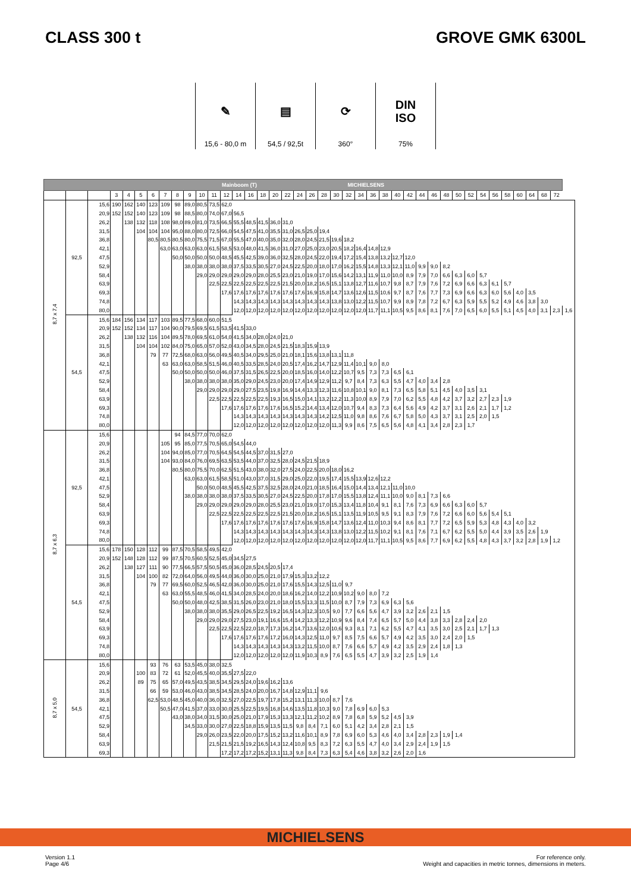CLASS 300 t GROVE GMK 6300L
✎
15,6 - 80,0 m
▤
54,5 / 92,5t
⟳
360°
DIN
ISO
75%
| Mainboom (T) MICHIELSENS | | | | | | | | | | | | | | | | | | | | | | | | | | | | | | | | | | | | | | | | |
| --- | --- | --- | --- | --- | --- | --- | --- | --- | --- | --- | --- | --- | --- | --- | --- | --- | --- | --- | --- | --- | --- | --- | --- | --- | --- | --- | --- | --- | --- | --- | --- | --- | --- | --- | --- | --- | --- | --- | --- | --- |
| | | | 3 | 4 | 5 | 6 | 7 | 8 | 9 | 10 | 11 | 12 | 14 | 16 | 18 | 20 | 22 | 24 | 26 | 28 | 30 | 32 | 34 | 36 | 38 | 40 | 42 | 44 | 46 | 48 | 50 | 52 | 54 | 56 | 58 | 60 | 64 | 68 | 72 | |
| 8,7 x 7,4 | 92,5 | 15,6 | 190 | 162 | 140 | 123 | 109 | 98 | 89,0 | 80,5 | 73,5 | 62,0 | | | | | | | | | | | | | | | | | | | | | | | | | | | | |
| | | 20,9 | 152 | 152 | 140 | 123 | 109 | 98 | 88,5 | 80,0 | 74,0 | 67,0 | 56,5 | | | | | | | | | | | | | | | | | | | | | | | | | | | |
| | | 26,2 | | 138 | 132 | 118 | 108 | 98,0 | 89,0 | 81,0 | 73,5 | 66,5 | 55,5 | 48,5 | 41,5 | 36,0 | 31,0 | | | | | | | | | | | | | | | | | | | | | | | |
| | | 31,5 | | | 104 | 104 | 104 | 95,0 | 88,0 | 80,0 | 72,5 | 66,0 | 54,5 | 47,5 | 41,0 | 35,5 | 31,0 | 26,5 | 25,0 | 19,4 | | | | | | | | | | | | | | | | | | | | |
| | | 36,8 | | | | 80,5 | 80,5 | 80,5 | 80,0 | 75,5 | 71,5 | 67,0 | 55,5 | 47,0 | 40,0 | 35,0 | 32,0 | 28,0 | 24,5 | 21,5 | 19,6 | 18,2 | | | | | | | | | | | | | | | | | | |
| | | 42,1 | | | | | 63,0 | 63,0 | 63,0 | 63,0 | 61,5 | 58,5 | 53,0 | 48,0 | 41,5 | 36,0 | 31,0 | 27,0 | 25,0 | 23,0 | 20,5 | 18,2 | 16,4 | 14,8 | 12,9 | | | | | | | | | | | | | | | |
| | | 47,5 | | | | | | 50,0 | 50,0 | 50,0 | 50,0 | 48,5 | 45,5 | 42,5 | 39,0 | 36,0 | 32,5 | 28,0 | 24,5 | 22,0 | 19,4 | 17,2 | 15,4 | 13,8 | 13,2 | 12,7 | 12,0 | | | | | | | | | | | | | |
| | | 52,9 | | | | | | | 38,0 | 38,0 | 38,0 | 38,0 | 37,5 | 33,5 | 30,5 | 27,0 | 24,5 | 22,5 | 20,0 | 18,0 | 17,0 | 16,2 | 15,5 | 14,8 | 13,3 | 12,1 | 11,0 | 9,9 | 9,0 | 8,2 | | | | | | | | | | |
| | | 58,4 | | | | | | | | 29,0 | 29,0 | 29,0 | 29,0 | 29,0 | 28,0 | 25,5 | 23,0 | 21,0 | 19,0 | 17,0 | 15,6 | 14,2 | 13,1 | 11,9 | 11,0 | 10,0 | 8,9 | 7,9 | 7,0 | 6,6 | 6,3 | 6,0 | 5,7 | | | | | | | |
| | | 63,9 | | | | | | | | | 22,5 | 22,5 | 22,5 | 22,5 | 22,5 | 22,5 | 21,5 | 20,0 | 18,2 | 16,5 | 15,1 | 13,8 | 12,7 | 11,6 | 10,7 | 9,8 | 8,7 | 7,9 | 7,6 | 7,2 | 6,9 | 6,6 | 6,3 | 6,1 | 5,7 | | | | | |
| | | 69,3 | | | | | | | | | | 17,6 | 17,6 | 17,6 | 17,6 | 17,6 | 17,6 | 17,6 | 16,9 | 15,8 | 14,7 | 13,6 | 12,6 | 11,5 | 10,6 | 9,7 | 8,7 | 7,6 | 7,7 | 7,3 | 6,9 | 6,6 | 6,3 | 6,0 | 5,6 | 4,0 | 3,5 | | | |
| | | 74,8 | | | | | | | | | | | 14,3 | 14,3 | 14,3 | 14,3 | 14,3 | 14,3 | 14,3 | 14,3 | 13,8 | 13,0 | 12,2 | 11,5 | 10,7 | 9,9 | 8,9 | 7,8 | 7,2 | 6,7 | 6,3 | 5,9 | 5,5 | 5,2 | 4,9 | 4,6 | 3,8 | 3,0 | | |
| | | 80,0 | | | | | | | | | | | 12,0 | 12,0 | 12,0 | 12,0 | 12,0 | 12,0 | 12,0 | 12,0 | 12,0 | 12,0 | 12,0 | 11,7 | 11,1 | 10,5 | 9,5 | 8,6 | 8,1 | 7,6 | 7,0 | 6,5 | 6,0 | 5,5 | 5,1 | 4,5 | 4,0 | 3,1 | 2,3 | 1,6 |
| | 54,5 | 15,6 | 184 | 156 | 134 | 117 | 103 | 89,5 | 77,5 | 68,0 | 60,0 | 51,5 | | | | | | | | | | | | | | | | | | | | | | | | | | | | |
| | | 20,9 | 152 | 152 | 134 | 117 | 104 | 90,0 | 79,5 | 69,5 | 61,5 | 53,5 | 41,5 | 33,0 | | | | | | | | | | | | | | | | | | | | | | | | | | |
| | | 26,2 | | 138 | 132 | 116 | 104 | 89,5 | 78,0 | 69,5 | 61,0 | 54,0 | 41,5 | 34,0 | 28,0 | 24,0 | 21,0 | | | | | | | | | | | | | | | | | | | | | | | |
| | | 31,5 | | | 104 | 104 | 102 | 84,0 | 75,0 | 65,0 | 57,0 | 52,0 | 43,0 | 34,5 | 28,0 | 24,5 | 21,5 | 18,3 | 15,9 | 13,9 | | | | | | | | | | | | | | | | | | | | |
| | | 36,8 | | | | 79 | 77 | 72,5 | 68,0 | 63,0 | 56,0 | 49,5 | 40,5 | 34,0 | 29,5 | 25,0 | 21,0 | 18,1 | 15,6 | 13,8 | 13,1 | 11,8 | | | | | | | | | | | | | | | | | | |
| | | 42,1 | | | | | 63 | 63,0 | 63,0 | 58,5 | 51,5 | 46,0 | 40,5 | 33,5 | 28,5 | 24,0 | 20,5 | 17,4 | 16,2 | 14,7 | 12,9 | 11,4 | 10,1 | 9,0 | 8,0 | | | | | | | | | | | | | | | |
| | | 47,5 | | | | | | 50,0 | 50,0 | 50,0 | 50,0 | 46,0 | 37,5 | 31,5 | 26,5 | 22,5 | 20,0 | 18,5 | 16,0 | 14,0 | 12,2 | 10,7 | 9,5 | 7,3 | 7,3 | 6,5 | 6,1 | | | | | | | | | | | | | |
| | | 52,9 | | | | | | | 38,0 | 38,0 | 38,0 | 38,0 | 35,0 | 29,0 | 24,5 | 23,0 | 20,0 | 17,4 | 14,9 | 12,9 | 11,2 | 9,7 | 8,4 | 7,3 | 6,3 | 5,5 | 4,7 | 4,0 | 3,4 | 2,8 | | | | | | | | | | |
| | | 58,4 | | | | | | | | 29,0 | 29,0 | 29,0 | 29,0 | 27,5 | 23,5 | 19,8 | 16,9 | 14,4 | 13,3 | 12,3 | 11,6 | 10,8 | 10,1 | 9,0 | 8,1 | 7,3 | 6,5 | 5,8 | 5,1 | 4,5 | 4,0 | 3,5 | 3,1 | | | | | | | |
| | | 63,9 | | | | | | | | | 22,5 | 22,5 | 22,5 | 22,5 | 22,5 | 19,3 | 16,5 | 15,0 | 14,1 | 13,2 | 12,2 | 11,3 | 10,0 | 8,9 | 7,9 | 7,0 | 6,2 | 5,5 | 4,8 | 4,2 | 3,7 | 3,2 | 2,7 | 2,3 | 1,9 | | | | | |
| | | 69,3 | | | | | | | | | | 17,6 | 17,6 | 17,6 | 17,6 | 17,6 | 16,5 | 15,2 | 14,4 | 13,4 | 12,0 | 10,7 | 9,4 | 8,3 | 7,3 | 6,4 | 5,6 | 4,9 | 4,2 | 3,7 | 3,1 | 2,6 | 2,1 | 1,7 | 1,2 | | | | | |
| | | 74,8 | | | | | | | | | | | 14,3 | 14,3 | 14,3 | 14,3 | 14,3 | 14,3 | 14,3 | 14,2 | 12,5 | 11,0 | 9,8 | 8,6 | 7,6 | 6,7 | 5,8 | 5,0 | 4,3 | 3,7 | 3,1 | 2,5 | 2,0 | 1,5 | | | | | | |
| | | 80,0 | | | | | | | | | | | 12,0 | 12,0 | 12,0 | 12,0 | 12,0 | 12,0 | 12,0 | 12,0 | 11,3 | 9,9 | 8,6 | 7,5 | 6,5 | 5,6 | 4,8 | 4,1 | 3,4 | 2,8 | 2,3 | 1,7 | | | | | | | | |
| 8,7 x 6,3 | 92,5 | 15,6 | | | | | | 94 | 84,5 | 77,0 | 70,0 | 62,0 | | | | | | | | | | | | | | | | | | | | | | | | | | | | |
| | | 20,9 | | | | | 105 | 95 | 85,0 | 77,5 | 70,5 | 65,0 | 54,5 | 44,0 | | | | | | | | | | | | | | | | | | | | | | | | | | |
| | | 26,2 | | | | | 104 | 94,0 | 85,0 | 77,0 | 70,5 | 64,5 | 54,5 | 44,5 | 37,0 | 31,5 | 27,0 | | | | | | | | | | | | | | | | | | | | | | | |
| | | 31,5 | | | | | 104 | 93,0 | 84,0 | 76,0 | 69,5 | 63,5 | 53,5 | 44,0 | 37,0 | 32,5 | 28,0 | 24,5 | 21,5 | 18,9 | | | | | | | | | | | | | | | | | | | | |
| | | 36,8 | | | | | | 80,5 | 80,0 | 75,5 | 70,0 | 62,5 | 51,5 | 43,0 | 38,0 | 32,0 | 27,5 | 24,0 | 22,5 | 20,0 | 18,0 | 16,2 | | | | | | | | | | | | | | | | | | |
| | | 42,1 | | | | | | | 63,0 | 63,0 | 61,5 | 58,5 | 51,0 | 43,0 | 37,0 | 31,5 | 29,0 | 25,0 | 22,0 | 19,5 | 17,4 | 15,5 | 13,9 | 12,6 | 12,2 | | | | | | | | | | | | | | | |
| | | 47,5 | | | | | | | | 50,0 | 50,0 | 48,5 | 45,5 | 42,5 | 37,5 | 32,5 | 28,0 | 24,0 | 21,0 | 18,5 | 16,4 | 15,0 | 14,4 | 13,4 | 12,1 | 11,0 | 10,0 | | | | | | | | | | | | | |
| | | 52,9 | | | | | | | 38,0 | 38,0 | 38,0 | 38,0 | 37,5 | 33,5 | 30,5 | 27,0 | 24,5 | 22,5 | 20,0 | 17,8 | 17,0 | 15,5 | 13,8 | 12,4 | 11,1 | 10,0 | 9,0 | 8,1 | 7,3 | 6,6 | | | | | | | | | | |
| | | 58,4 | | | | | | | | 29,0 | 29,0 | 29,0 | 29,0 | 29,0 | 28,0 | 25,5 | 23,0 | 21,0 | 19,0 | 17,0 | 15,3 | 13,4 | 11,8 | 10,4 | 9,1 | 8,1 | 7,6 | 7,3 | 6,9 | 6,6 | 6,3 | 6,0 | 5,7 | | | | | | | |
| | | 63,9 | | | | | | | | | 22,5 | 22,5 | 22,5 | 22,5 | 22,5 | 22,5 | 21,5 | 20,0 | 18,2 | 16,5 | 15,1 | 13,5 | 11,9 | 10,5 | 9,5 | 9,1 | 8,3 | 7,9 | 7,6 | 7,2 | 6,6 | 6,0 | 5,6 | 5,4 | 5,1 | | | | | |
| | | 69,3 | | | | | | | | | | 17,6 | 17,6 | 17,6 | 17,6 | 17,6 | 17,6 | 17,6 | 16,9 | 15,8 | 14,7 | 13,6 | 12,4 | 11,0 | 10,3 | 9,4 | 8,6 | 8,1 | 7,7 | 7,2 | 6,5 | 5,9 | 5,3 | 4,8 | 4,3 | 4,0 | 3,2 | | | |
| | | 74,8 | | | | | | | | | | | 14,3 | 14,3 | 14,3 | 14,3 | 14,3 | 14,3 | 14,3 | 14,3 | 13,8 | 13,0 | 12,2 | 11,5 | 10,2 | 9,1 | 8,1 | 7,6 | 7,1 | 6,7 | 6,2 | 5,5 | 5,0 | 4,4 | 3,9 | 3,5 | 2,6 | 1,9 | | |
| | | 80,0 | | | | | | | | | | | 12,0 | 12,0 | 12,0 | 12,0 | 12,0 | 12,0 | 12,0 | 12,0 | 12,0 | 12,0 | 12,0 | 11,7 | 11,1 | 10,5 | 9,5 | 8,6 | 7,7 | 6,9 | 6,2 | 5,5 | 4,8 | 4,3 | 3,7 | 3,2 | 2,8 | 1,9 | 1,2 | |
| | 54,5 | 15,6 | 178 | 150 | 128 | 112 | 99 | 87,5 | 70,5 | 58,5 | 49,5 | 42,0 | | | | | | | | | | | | | | | | | | | | | | | | | | | | |
| | | 20,9 | 152 | 148 | 128 | 112 | 99 | 87,5 | 70,5 | 60,5 | 52,5 | 45,0 | 34,5 | 27,5 | | | | | | | | | | | | | | | | | | | | | | | | | | |
| | | 26,2 | | 138 | 127 | 111 | 90 | 77,5 | 66,5 | 57,5 | 50,5 | 45,0 | 36,0 | 28,5 | 24,5 | 20,5 | 17,4 | | | | | | | | | | | | | | | | | | | | | | | |
| | | 31,5 | | | 104 | 100 | 82 | 72,0 | 64,0 | 56,0 | 49,5 | 44,0 | 36,0 | 30,0 | 25,0 | 21,0 | 17,9 | 15,3 | 13,2 | 12,2 | | | | | | | | | | | | | | | | | | | | |
| | | 36,8 | | | | 79 | 77 | 69,5 | 60,0 | 52,5 | 46,5 | 42,0 | 36,0 | 30,0 | 25,0 | 21,0 | 17,6 | 15,5 | 14,3 | 12,5 | 11,0 | 9,7 | | | | | | | | | | | | | | | | | | |
| | | 42,1 | | | | | 63 | 63,0 | 55,5 | 48,5 | 46,0 | 41,5 | 34,0 | 28,5 | 24,0 | 20,0 | 18,6 | 16,2 | 14,0 | 12,2 | 10,9 | 10,2 | 9,0 | 8,0 | 7,2 | | | | | | | | | | | | | | | |
| | | 47,5 | | | | | | 50,0 | 50,0 | 48,0 | 42,5 | 38,5 | 31,5 | 26,0 | 23,0 | 21,0 | 18,0 | 15,5 | 13,3 | 11,5 | 10,0 | 8,7 | 7,9 | 7,3 | 6,9 | 6,3 | 5,6 | | | | | | | | | | | | | |
| | | 52,9 | | | | | | | 38,0 | 38,0 | 38,0 | 35,5 | 29,0 | 26,5 | 22,5 | 19,2 | 16,5 | 14,3 | 12,3 | 10,5 | 9,0 | 7,7 | 6,6 | 5,6 | 4,7 | 3,9 | 3,2 | 2,6 | 2,1 | 1,5 | | | | | | | | | | |
| | | 58,4 | | | | | | | | 29,0 | 29,0 | 29,0 | 27,5 | 23,0 | 19,1 | 16,6 | 15,4 | 14,2 | 13,3 | 12,2 | 10,9 | 9,6 | 8,4 | 7,4 | 6,5 | 5,7 | 5,0 | 4,4 | 3,8 | 3,3 | 2,8 | 2,4 | 2,0 | | | | | | | |
| | | 63,9 | | | | | | | | | 22,5 | 22,5 | 22,5 | 22,0 | 18,7 | 17,3 | 16,2 | 14,7 | 13,6 | 12,0 | 10,6 | 9,3 | 8,1 | 7,1 | 6,2 | 5,5 | 4,7 | 4,1 | 3,5 | 3,0 | 2,5 | 2,1 | 1,7 | 1,3 | | | | | | |
| | | 69,3 | | | | | | | | | | 17,6 | 17,6 | 17,6 | 17,6 | 17,2 | 16,0 | 14,3 | 12,5 | 11,0 | 9,7 | 8,5 | 7,5 | 6,6 | 5,7 | 4,9 | 4,2 | 3,5 | 3,0 | 2,4 | 2,0 | 1,5 | | | | | | | | |
| | | 74,8 | | | | | | | | | | | 14,3 | 14,3 | 14,3 | 14,3 | 14,3 | 13,2 | 11,5 | 10,0 | 8,7 | 7,6 | 6,6 | 5,7 | 4,9 | 4,2 | 3,5 | 2,9 | 2,4 | 1,8 | 1,3 | | | | | | | | | |
| | | 80,0 | | | | | | | | | | | 12,0 | 12,0 | 12,0 | 12,0 | 12,0 | 11,9 | 10,3 | 8,9 | 7,6 | 6,5 | 5,5 | 4,7 | 3,9 | 3,2 | 2,5 | 1,9 | 1,4 | | | | | | | | | | | |
| 8,7 x 5,0 | 54,5 | 15,6 | | | | 93 | 76 | 63 | 53,5 | 45,0 | 38,0 | 32,5 | | | | | | | | | | | | | | | | | | | | | | | | | | | | |
| | | 20,9 | | | 100 | 83 | 72 | 61 | 52,0 | 45,5 | 40,0 | 35,5 | 27,5 | 22,0 | | | | | | | | | | | | | | | | | | | | | | | | | | |
| | | 26,2 | | | 89 | 75 | 65 | 57,0 | 49,5 | 43,5 | 38,5 | 34,5 | 29,5 | 24,0 | 19,6 | 16,2 | 13,6 | | | | | | | | | | | | | | | | | | | | | | | |
| | | 31,5 | | | | 66 | 59 | 53,0 | 46,0 | 43,0 | 38,5 | 34,5 | 28,5 | 24,0 | 20,0 | 16,7 | 14,8 | 12,9 | 11,1 | 9,6 | | | | | | | | | | | | | | | | | | | | |
| | | 36,8 | | | | 62,5 | 53,0 | 48,5 | 45,0 | 40,0 | 36,0 | 32,5 | 27,0 | 22,5 | 19,7 | 17,8 | 15,2 | 13,1 | 11,3 | 10,0 | 8,7 | 7,6 | | | | | | | | | | | | | | | | | | |
| | | 42,1 | | | | | 50,5 | 47,0 | 41,5 | 37,0 | 33,0 | 30,0 | 25,5 | 22,5 | 19,5 | 16,8 | 14,6 | 13,5 | 11,8 | 10,3 | 9,0 | 7,8 | 6,9 | 6,0 | 5,3 | | | | | | | | | | | | | | | |
| | | 47,5 | | | | | | 43,0 | 38,0 | 34,0 | 31,5 | 30,0 | 25,0 | 21,0 | 17,9 | 15,3 | 13,3 | 12,1 | 11,2 | 10,2 | 8,9 | 7,8 | 6,8 | 5,9 | 5,2 | 4,5 | 3,9 | | | | | | | | | | | | | |
| | | 52,9 | | | | | | | 34,5 | 33,0 | 30,0 | 27,0 | 22,5 | 18,8 | 15,9 | 13,5 | 11,5 | 9,8 | 8,4 | 7,1 | 6,0 | 5,1 | 4,2 | 3,4 | 2,8 | 2,1 | 1,5 | | | | | | | | | | | | | |
| | | 58,4 | | | | | | | | 29,0 | 26,0 | 23,5 | 22,0 | 20,0 | 17,5 | 15,2 | 13,2 | 11,6 | 10,1 | 8,9 | 7,8 | 6,9 | 6,0 | 5,3 | 4,6 | 4,0 | 3,4 | 2,8 | 2,3 | 1,9 | 1,4 | | | | | | | | | |
| | | 63,9 | | | | | | | | | 21,5 | 21,5 | 21,5 | 19,2 | 16,5 | 14,3 | 12,4 | 10,8 | 9,5 | 8,3 | 7,2 | 6,3 | 5,5 | 4,7 | 4,0 | 3,4 | 2,9 | 2,4 | 1,9 | 1,5 | | | | | | | | | | |
| | | 69,3 | | | | | | | | | | 17,2 | 17,2 | 17,2 | 15,2 | 13,1 | 11,3 | 9,8 | 8,4 | 7,3 | 6,3 | 5,4 | 4,6 | 3,8 | 3,2 | 2,6 | 2,0 | 1,6 | | | | | | | | | | | | |
MICHIELSENS
Version 1.1
Page 4/6
For reference only.
Weight and capacities in metric tonnes, dimensions in meters.